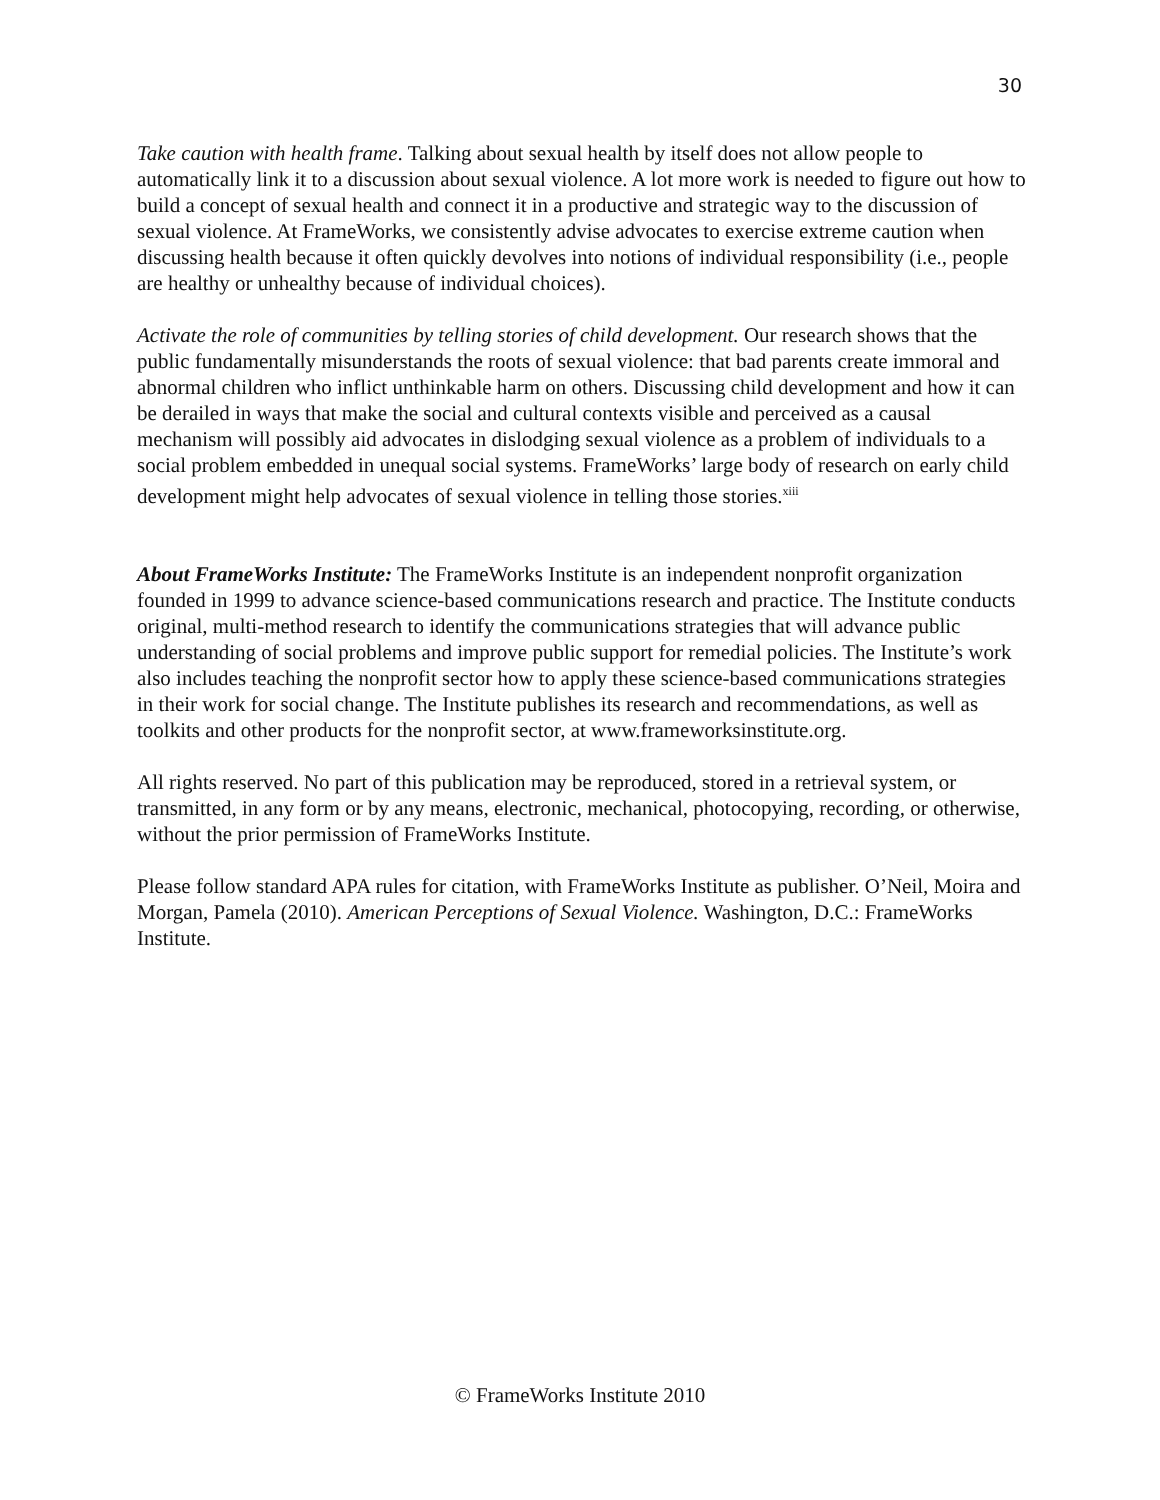30
Take caution with health frame. Talking about sexual health by itself does not allow people to automatically link it to a discussion about sexual violence. A lot more work is needed to figure out how to build a concept of sexual health and connect it in a productive and strategic way to the discussion of sexual violence. At FrameWorks, we consistently advise advocates to exercise extreme caution when discussing health because it often quickly devolves into notions of individual responsibility (i.e., people are healthy or unhealthy because of individual choices).
Activate the role of communities by telling stories of child development. Our research shows that the public fundamentally misunderstands the roots of sexual violence: that bad parents create immoral and abnormal children who inflict unthinkable harm on others. Discussing child development and how it can be derailed in ways that make the social and cultural contexts visible and perceived as a causal mechanism will possibly aid advocates in dislodging sexual violence as a problem of individuals to a social problem embedded in unequal social systems. FrameWorks’ large body of research on early child development might help advocates of sexual violence in telling those stories.<sup>xiii</sup>
About FrameWorks Institute: The FrameWorks Institute is an independent nonprofit organization founded in 1999 to advance science-based communications research and practice. The Institute conducts original, multi-method research to identify the communications strategies that will advance public understanding of social problems and improve public support for remedial policies. The Institute’s work also includes teaching the nonprofit sector how to apply these science-based communications strategies in their work for social change. The Institute publishes its research and recommendations, as well as toolkits and other products for the nonprofit sector, at www.frameworksinstitute.org.
All rights reserved. No part of this publication may be reproduced, stored in a retrieval system, or transmitted, in any form or by any means, electronic, mechanical, photocopying, recording, or otherwise, without the prior permission of FrameWorks Institute.
Please follow standard APA rules for citation, with FrameWorks Institute as publisher. O’Neil, Moira and Morgan, Pamela (2010). American Perceptions of Sexual Violence. Washington, D.C.: FrameWorks Institute.
© FrameWorks Institute 2010